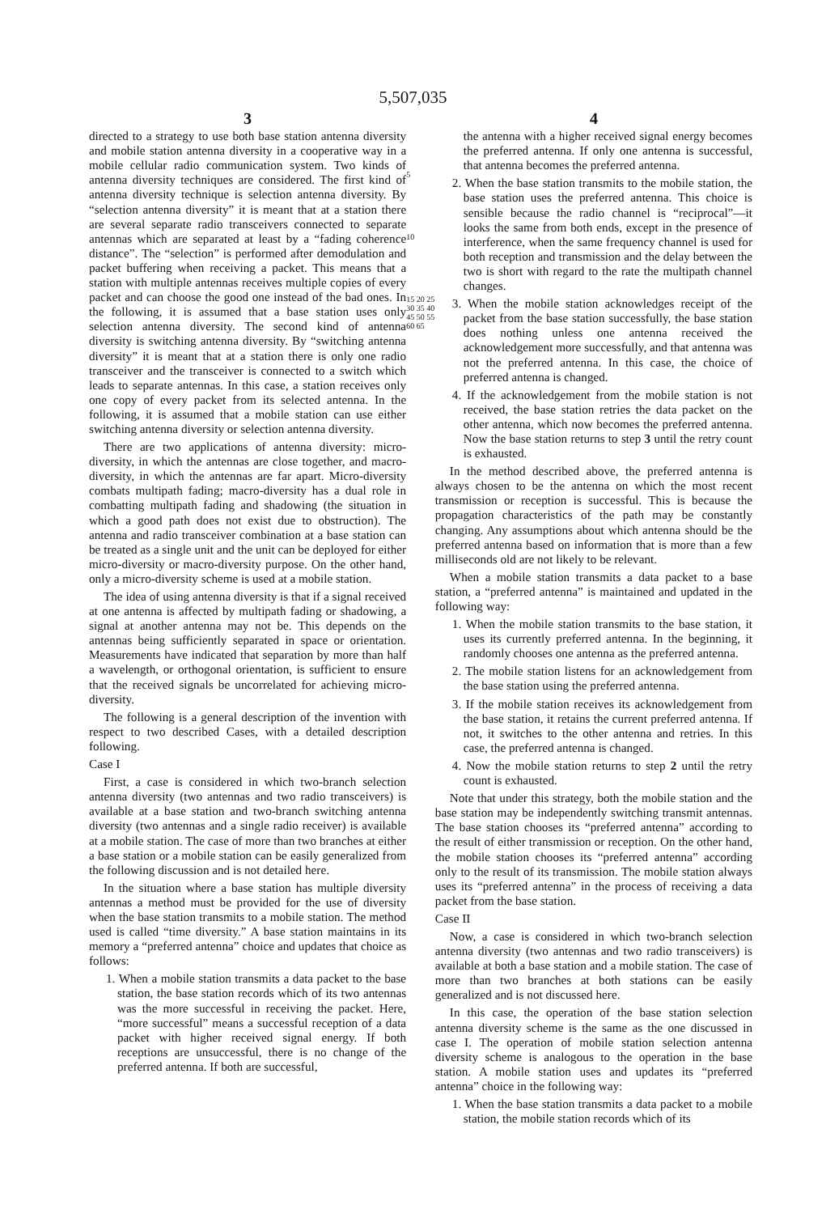5,507,035
3
directed to a strategy to use both base station antenna diversity and mobile station antenna diversity in a cooperative way in a mobile cellular radio communication system. Two kinds of antenna diversity techniques are considered. The first kind of antenna diversity technique is selection antenna diversity. By “selection antenna diversity” it is meant that at a station there are several separate radio transceivers connected to separate antennas which are separated at least by a “fading coherence distance”. The “selection” is performed after demodulation and packet buffering when receiving a packet. This means that a station with multiple antennas receives multiple copies of every packet and can choose the good one instead of the bad ones. In the following, it is assumed that a base station uses only selection antenna diversity. The second kind of antenna diversity is switching antenna diversity. By “switching antenna diversity” it is meant that at a station there is only one radio transceiver and the transceiver is connected to a switch which leads to separate antennas. In this case, a station receives only one copy of every packet from its selected antenna. In the following, it is assumed that a mobile station can use either switching antenna diversity or selection antenna diversity.
There are two applications of antenna diversity: micro-diversity, in which the antennas are close together, and macro-diversity, in which the antennas are far apart. Micro-diversity combats multipath fading; macro-diversity has a dual role in combatting multipath fading and shadowing (the situation in which a good path does not exist due to obstruction). The antenna and radio transceiver combination at a base station can be treated as a single unit and the unit can be deployed for either micro-diversity or macro-diversity purpose. On the other hand, only a micro-diversity scheme is used at a mobile station.
The idea of using antenna diversity is that if a signal received at one antenna is affected by multipath fading or shadowing, a signal at another antenna may not be. This depends on the antennas being sufficiently separated in space or orientation. Measurements have indicated that separation by more than half a wavelength, or orthogonal orientation, is sufficient to ensure that the received signals be uncorrelated for achieving micro-diversity.
The following is a general description of the invention with respect to two described Cases, with a detailed description following.
Case I
First, a case is considered in which two-branch selection antenna diversity (two antennas and two radio transceivers) is available at a base station and two-branch switching antenna diversity (two antennas and a single radio receiver) is available at a mobile station. The case of more than two branches at either a base station or a mobile station can be easily generalized from the following discussion and is not detailed here.
In the situation where a base station has multiple diversity antennas a method must be provided for the use of diversity when the base station transmits to a mobile station. The method used is called “time diversity.” A base station maintains in its memory a “preferred antenna” choice and updates that choice as follows:
1. When a mobile station transmits a data packet to the base station, the base station records which of its two antennas was the more successful in receiving the packet. Here, “more successful” means a successful reception of a data packet with higher received signal energy. If both receptions are unsuccessful, there is no change of the preferred antenna. If both are successful,
5
10
15 20 25 30 35 40 45 50 55 60 65
4
the antenna with a higher received signal energy becomes the preferred antenna. If only one antenna is successful, that antenna becomes the preferred antenna.
2. When the base station transmits to the mobile station, the base station uses the preferred antenna. This choice is sensible because the radio channel is “reciprocal”—it looks the same from both ends, except in the presence of interference, when the same frequency channel is used for both reception and transmission and the delay between the two is short with regard to the rate the multipath channel changes.
3. When the mobile station acknowledges receipt of the packet from the base station successfully, the base station does nothing unless one antenna received the acknowledgement more successfully, and that antenna was not the preferred antenna. In this case, the choice of preferred antenna is changed.
4. If the acknowledgement from the mobile station is not received, the base station retries the data packet on the other antenna, which now becomes the preferred antenna. Now the base station returns to step 3 until the retry count is exhausted.
In the method described above, the preferred antenna is always chosen to be the antenna on which the most recent transmission or reception is successful. This is because the propagation characteristics of the path may be constantly changing. Any assumptions about which antenna should be the preferred antenna based on information that is more than a few milliseconds old are not likely to be relevant.
When a mobile station transmits a data packet to a base station, a “preferred antenna” is maintained and updated in the following way:
1. When the mobile station transmits to the base station, it uses its currently preferred antenna. In the beginning, it randomly chooses one antenna as the preferred antenna.
2. The mobile station listens for an acknowledgement from the base station using the preferred antenna.
3. If the mobile station receives its acknowledgement from the base station, it retains the current preferred antenna. If not, it switches to the other antenna and retries. In this case, the preferred antenna is changed.
4. Now the mobile station returns to step 2 until the retry count is exhausted.
Note that under this strategy, both the mobile station and the base station may be independently switching transmit antennas. The base station chooses its “preferred antenna” according to the result of either transmission or reception. On the other hand, the mobile station chooses its “preferred antenna” according only to the result of its transmission. The mobile station always uses its “preferred antenna” in the process of receiving a data packet from the base station.
Case II
Now, a case is considered in which two-branch selection antenna diversity (two antennas and two radio transceivers) is available at both a base station and a mobile station. The case of more than two branches at both stations can be easily generalized and is not discussed here.
In this case, the operation of the base station selection antenna diversity scheme is the same as the one discussed in case I. The operation of mobile station selection antenna diversity scheme is analogous to the operation in the base station. A mobile station uses and updates its “preferred antenna” choice in the following way:
1. When the base station transmits a data packet to a mobile station, the mobile station records which of its